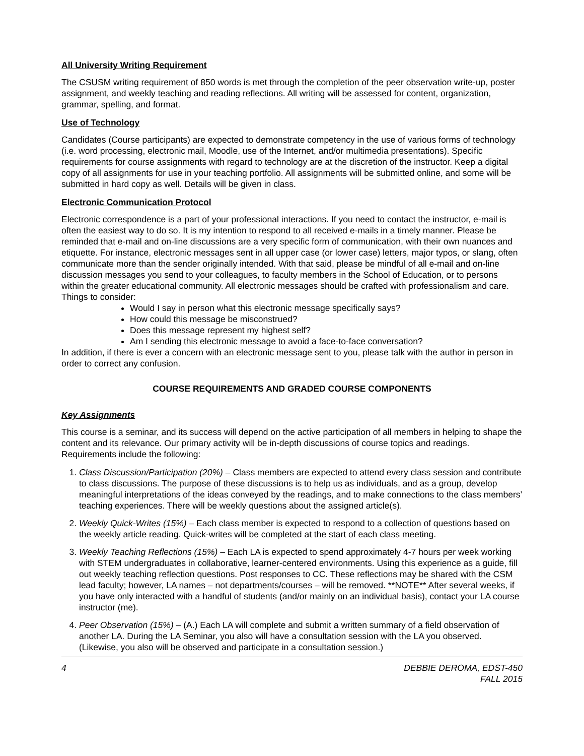All University Writing Requirement
The CSUSM writing requirement of 850 words is met through the completion of the peer observation write-up, poster assignment, and weekly teaching and reading reflections. All writing will be assessed for content, organization, grammar, spelling, and format.
Use of Technology
Candidates (Course participants) are expected to demonstrate competency in the use of various forms of technology (i.e. word processing, electronic mail, Moodle, use of the Internet, and/or multimedia presentations). Specific requirements for course assignments with regard to technology are at the discretion of the instructor. Keep a digital copy of all assignments for use in your teaching portfolio. All assignments will be submitted online, and some will be submitted in hard copy as well. Details will be given in class.
Electronic Communication Protocol
Electronic correspondence is a part of your professional interactions. If you need to contact the instructor, e-mail is often the easiest way to do so. It is my intention to respond to all received e-mails in a timely manner. Please be reminded that e-mail and on-line discussions are a very specific form of communication, with their own nuances and etiquette. For instance, electronic messages sent in all upper case (or lower case) letters, major typos, or slang, often communicate more than the sender originally intended. With that said, please be mindful of all e-mail and on-line discussion messages you send to your colleagues, to faculty members in the School of Education, or to persons within the greater educational community. All electronic messages should be crafted with professionalism and care.
Things to consider:
Would I say in person what this electronic message specifically says?
How could this message be misconstrued?
Does this message represent my highest self?
Am I sending this electronic message to avoid a face-to-face conversation?
In addition, if there is ever a concern with an electronic message sent to you, please talk with the author in person in order to correct any confusion.
COURSE REQUIREMENTS AND GRADED COURSE COMPONENTS
Key Assignments
This course is a seminar, and its success will depend on the active participation of all members in helping to shape the content and its relevance. Our primary activity will be in-depth discussions of course topics and readings. Requirements include the following:
1. Class Discussion/Participation (20%) – Class members are expected to attend every class session and contribute to class discussions. The purpose of these discussions is to help us as individuals, and as a group, develop meaningful interpretations of the ideas conveyed by the readings, and to make connections to the class members’ teaching experiences. There will be weekly questions about the assigned article(s).
2. Weekly Quick-Writes (15%) – Each class member is expected to respond to a collection of questions based on the weekly article reading. Quick-writes will be completed at the start of each class meeting.
3. Weekly Teaching Reflections (15%) – Each LA is expected to spend approximately 4-7 hours per week working with STEM undergraduates in collaborative, learner-centered environments. Using this experience as a guide, fill out weekly teaching reflection questions. Post responses to CC. These reflections may be shared with the CSM lead faculty; however, LA names – not departments/courses – will be removed. **NOTE** After several weeks, if you have only interacted with a handful of students (and/or mainly on an individual basis), contact your LA course instructor (me).
4. Peer Observation (15%) – (A.) Each LA will complete and submit a written summary of a field observation of another LA. During the LA Seminar, you also will have a consultation session with the LA you observed. (Likewise, you also will be observed and participate in a consultation session.)
4 DEBBIE DEROMA, EDST-450
FALL 2015